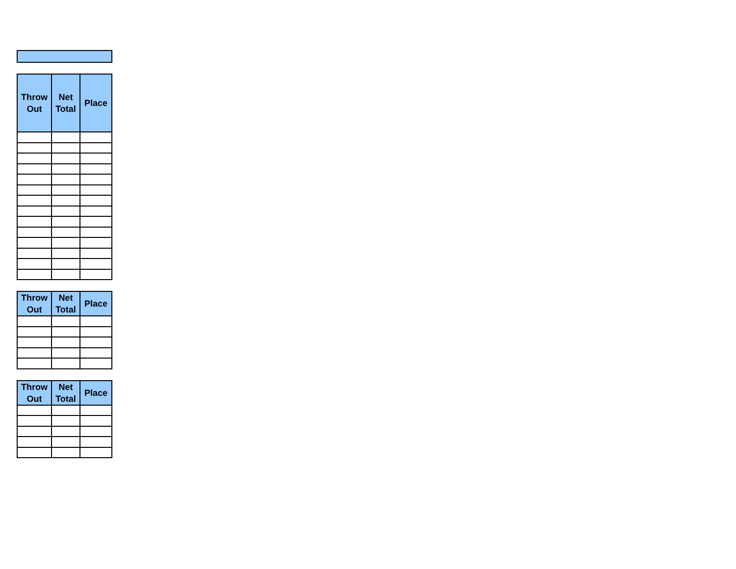| Throw Out | Net Total | Place |
| --- | --- | --- |
| Throw Out | Net Total | Place |
| --- | --- | --- |
| Throw Out | Net Total | Place |
| --- | --- | --- |